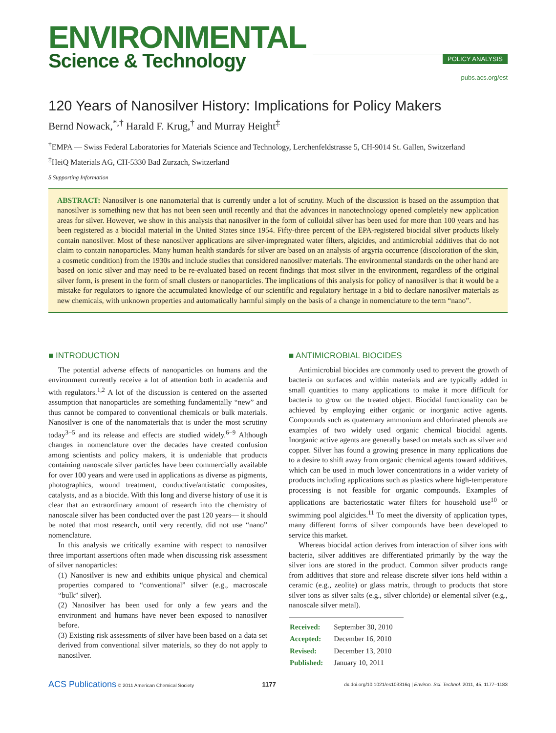ENVIRONMENTAL
Science & Technology
POLICY ANALYSIS
pubs.acs.org/est
120 Years of Nanosilver History: Implications for Policy Makers
Bernd Nowack,<sup>*,†</sup> Harald F. Krug,<sup>†</sup> and Murray Height<sup>‡</sup>
<sup>†</sup> EMPA — Swiss Federal Laboratories for Materials Science and Technology, Lerchenfeldstrasse 5, CH-9014 St. Gallen, Switzerland
<sup>‡</sup> HeiQ Materials AG, CH-5330 Bad Zurzach, Switzerland
S Supporting Information
ABSTRACT: Nanosilver is one nanomaterial that is currently under a lot of scrutiny. Much of the discussion is based on the assumption that nanosilver is something new that has not been seen until recently and that the advances in nanotechnology opened completely new application areas for silver. However, we show in this analysis that nanosilver in the form of colloidal silver has been used for more than 100 years and has been registered as a biocidal material in the United States since 1954. Fifty-three percent of the EPA-registered biocidal silver products likely contain nanosilver. Most of these nanosilver applications are silver-impregnated water filters, algicides, and antimicrobial additives that do not claim to contain nanoparticles. Many human health standards for silver are based on an analysis of argyria occurrence (discoloration of the skin, a cosmetic condition) from the 1930s and include studies that considered nanosilver materials. The environmental standards on the other hand are based on ionic silver and may need to be re-evaluated based on recent findings that most silver in the environment, regardless of the original silver form, is present in the form of small clusters or nanoparticles. The implications of this analysis for policy of nanosilver is that it would be a mistake for regulators to ignore the accumulated knowledge of our scientific and regulatory heritage in a bid to declare nanosilver materials as new chemicals, with unknown properties and automatically harmful simply on the basis of a change in nomenclature to the term “nano”.
■ INTRODUCTION
The potential adverse effects of nanoparticles on humans and the environment currently receive a lot of attention both in academia and with regulators.<sup>1,2</sup> A lot of the discussion is centered on the asserted assumption that nanoparticles are something fundamentally “new” and thus cannot be compared to conventional chemicals or bulk materials. Nanosilver is one of the nanomaterials that is under the most scrutiny today<sup>3−5</sup> and its release and effects are studied widely.<sup>6−9</sup> Although changes in nomenclature over the decades have created confusion among scientists and policy makers, it is undeniable that products containing nanoscale silver particles have been commercially available for over 100 years and were used in applications as diverse as pigments, photographics, wound treatment, conductive/antistatic composites, catalysts, and as a biocide. With this long and diverse history of use it is clear that an extraordinary amount of research into the chemistry of nanoscale silver has been conducted over the past 120 years— it should be noted that most research, until very recently, did not use “nano” nomenclature.
In this analysis we critically examine with respect to nanosilver three important assertions often made when discussing risk assessment of silver nanoparticles:
(1) Nanosilver is new and exhibits unique physical and chemical properties compared to “conventional” silver (e.g., macroscale “bulk” silver).
(2) Nanosilver has been used for only a few years and the environment and humans have never been exposed to nanosilver before.
(3) Existing risk assessments of silver have been based on a data set derived from conventional silver materials, so they do not apply to nanosilver.
■ ANTIMICROBIAL BIOCIDES
Antimicrobial biocides are commonly used to prevent the growth of bacteria on surfaces and within materials and are typically added in small quantities to many applications to make it more difficult for bacteria to grow on the treated object. Biocidal functionality can be achieved by employing either organic or inorganic active agents. Compounds such as quaternary ammonium and chlorinated phenols are examples of two widely used organic chemical biocidal agents. Inorganic active agents are generally based on metals such as silver and copper. Silver has found a growing presence in many applications due to a desire to shift away from organic chemical agents toward additives, which can be used in much lower concentrations in a wider variety of products including applications such as plastics where high-temperature processing is not feasible for organic compounds. Examples of applications are bacteriostatic water filters for household use<sup>10</sup> or swimming pool algicides.<sup>11</sup> To meet the diversity of application types, many different forms of silver compounds have been developed to service this market.
Whereas biocidal action derives from interaction of silver ions with bacteria, silver additives are differentiated primarily by the way the silver ions are stored in the product. Common silver products range from additives that store and release discrete silver ions held within a ceramic (e.g., zeolite) or glass matrix, through to products that store silver ions as silver salts (e.g., silver chloride) or elemental silver (e.g., nanoscale silver metal).
| Received: | September 30, 2010 |
| Accepted: | December 16, 2010 |
| Revised: | December 13, 2010 |
| Published: | January 10, 2011 |
ACS Publications © 2011 American Chemical Society
1177
dx.doi.org/10.1021/es103316q | Environ. Sci. Technol. 2011, 45, 1177–1183